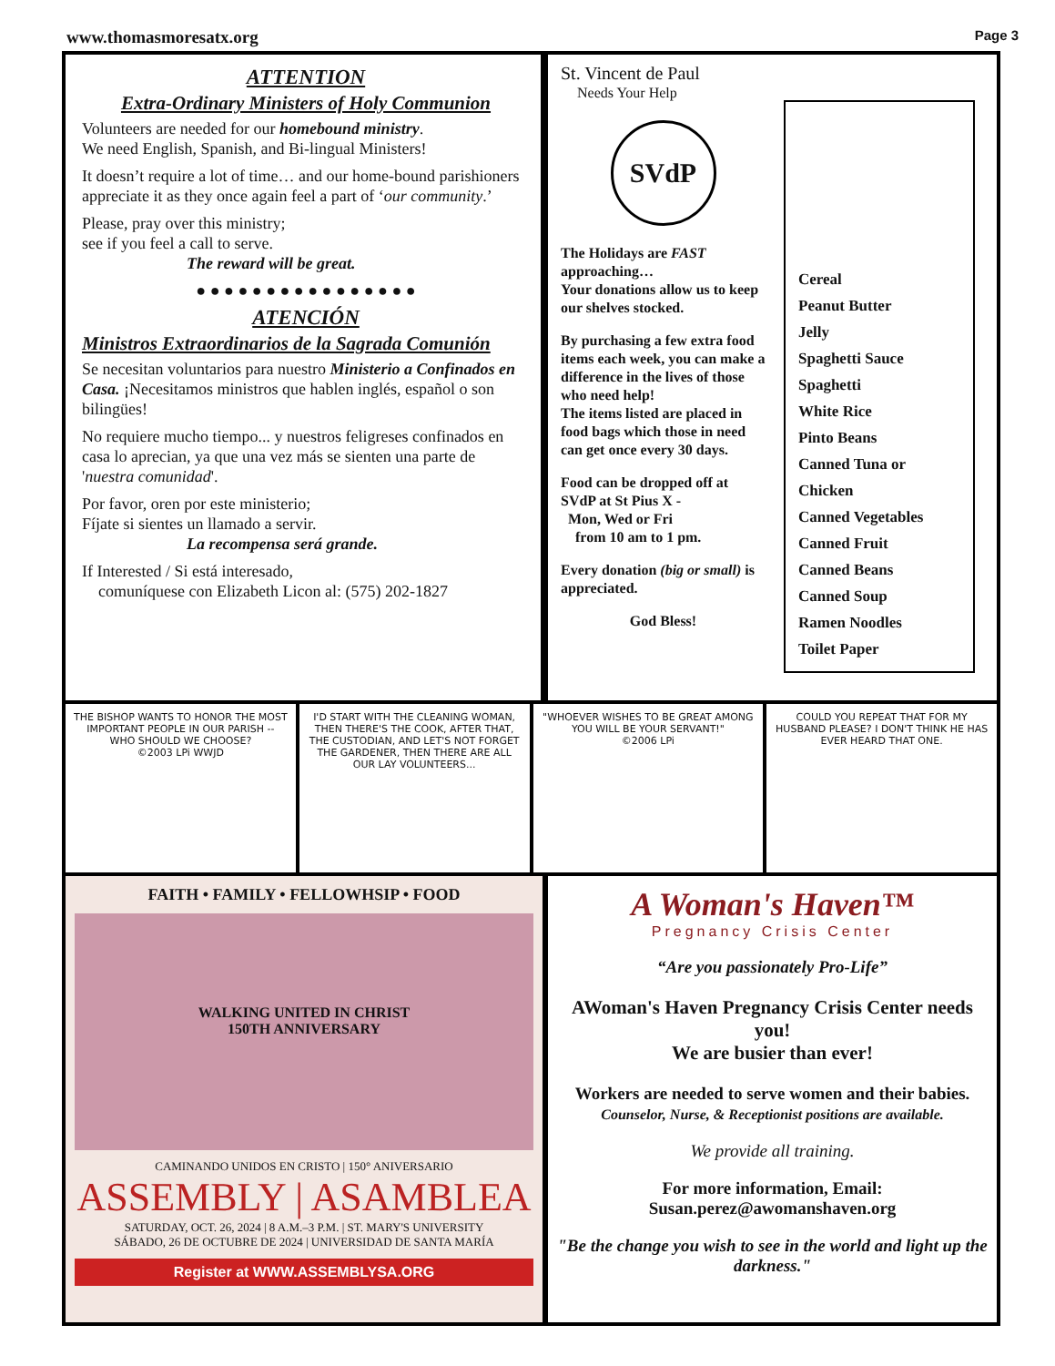www.thomasmoresatx.org Page 3
ATTENTION
Extra-Ordinary Ministers of Holy Communion
Volunteers are needed for our homebound ministry.
We need English, Spanish, and Bi-lingual Ministers!
It doesn’t require a lot of time… and our home-bound parishioners appreciate it as they once again feel a part of ‘our community.’
Please, pray over this ministry;
see if you feel a call to serve.
The reward will be great.
● ● ● ● ● ● ● ● ● ● ● ● ● ● ● ●
ATENCIÓN
Ministros Extraordinarios de la Sagrada Comunión
Se necesitan voluntarios para nuestro Ministerio a Confinados en Casa. ¡Necesitamos ministros que hablen inglés, español o son bilingües!
No requiere mucho tiempo... y nuestros feligreses confinados en casa lo aprecian, ya que una vez más se sienten una parte de 'nuestra comunidad'.
Por favor, oren por este ministerio;
Fíjate si sientes un llamado a servir.
La recompensa será grande.
If Interested / Si está interesado,
comuníquese con Elizabeth Licon al: (575) 202-1827
St. Vincent de Paul
Needs Your Help
SVdP
The Holidays are FAST approaching…
Your donations allow us to keep our shelves stocked.
By purchasing a few extra food items each week, you can make a difference in the lives of those who need help!
The items listed are placed in food bags which those in need can get once every 30 days.
Food can be dropped off at SVdP at St Pius X -
Mon, Wed or Fri
from 10 am to 1 pm.
Every donation (big or small) is appreciated.
God Bless!
Cereal
Peanut Butter
Jelly
Spaghetti Sauce
Spaghetti
White Rice
Pinto Beans
Canned Tuna or Chicken
Canned Vegetables
Canned Fruit
Canned Beans
Canned Soup
Ramen Noodles
Toilet Paper
THE BISHOP WANTS TO HONOR THE MOST IMPORTANT PEOPLE IN OUR PARISH -- WHO SHOULD WE CHOOSE?
©2003 LPi WWJD
I'D START WITH THE CLEANING WOMAN, THEN THERE'S THE COOK, AFTER THAT, THE CUSTODIAN, AND LET'S NOT FORGET THE GARDENER, THEN THERE ARE ALL OUR LAY VOLUNTEERS...
"WHOEVER WISHES TO BE GREAT AMONG YOU WILL BE YOUR SERVANT!"
©2006 LPi
COULD YOU REPEAT THAT FOR MY HUSBAND PLEASE? I DON'T THINK HE HAS EVER HEARD THAT ONE.
FAITH • FAMILY • FELLOWHSIP • FOOD
WALKING UNITED IN CHRIST
150TH ANNIVERSARY
CAMINANDO UNIDOS EN CRISTO | 150° ANIVERSARIO
ASSEMBLY | ASAMBLEA
SATURDAY, OCT. 26, 2024 | 8 A.M.–3 P.M. | ST. MARY'S UNIVERSITY
SÁBADO, 26 DE OCTUBRE DE 2024 | UNIVERSIDAD DE SANTA MARÍA
Register at WWW.ASSEMBLYSA.ORG
A Woman's Haven™
Pregnancy Crisis Center
“Are you passionately Pro-Life”
AWoman's Haven Pregnancy Crisis Center needs you!
We are busier than ever!
Workers are needed to serve women and their babies.
Counselor, Nurse, & Receptionist positions are available.
We provide all training.
For more information, Email:
Susan.perez@awomanshaven.org
"Be the change you wish to see in the world and light up the darkness."